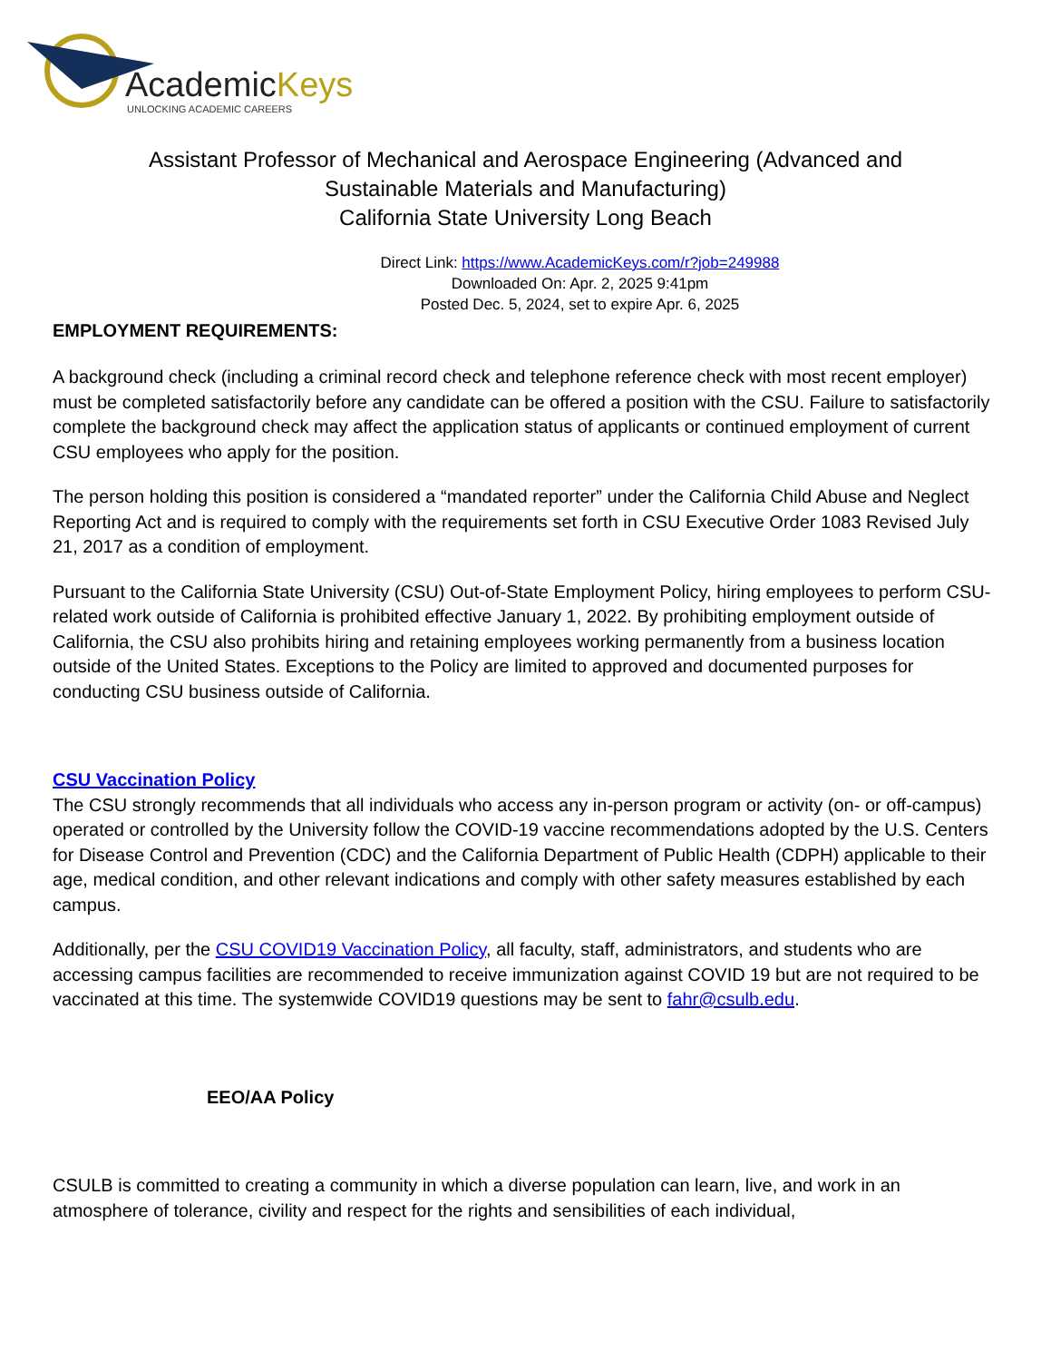AcademicKeys
UNLOCKING ACADEMIC CAREERS
Assistant Professor of Mechanical and Aerospace Engineering (Advanced and Sustainable Materials and Manufacturing)
California State University Long Beach
Direct Link: https://www.AcademicKeys.com/r?job=249988
Downloaded On: Apr. 2, 2025 9:41pm
Posted Dec. 5, 2024, set to expire Apr. 6, 2025
EMPLOYMENT REQUIREMENTS:
A background check (including a criminal record check and telephone reference check with most recent employer) must be completed satisfactorily before any candidate can be offered a position with the CSU. Failure to satisfactorily complete the background check may affect the application status of applicants or continued employment of current CSU employees who apply for the position.
The person holding this position is considered a “mandated reporter” under the California Child Abuse and Neglect Reporting Act and is required to comply with the requirements set forth in CSU Executive Order 1083 Revised July 21, 2017 as a condition of employment.
Pursuant to the California State University (CSU) Out-of-State Employment Policy, hiring employees to perform CSU-related work outside of California is prohibited effective January 1, 2022. By prohibiting employment outside of California, the CSU also prohibits hiring and retaining employees working permanently from a business location outside of the United States. Exceptions to the Policy are limited to approved and documented purposes for conducting CSU business outside of California.
CSU Vaccination Policy
The CSU strongly recommends that all individuals who access any in-person program or activity (on- or off-campus) operated or controlled by the University follow the COVID-19 vaccine recommendations adopted by the U.S. Centers for Disease Control and Prevention (CDC) and the California Department of Public Health (CDPH) applicable to their age, medical condition, and other relevant indications and comply with other safety measures established by each campus.
Additionally, per the CSU COVID19 Vaccination Policy, all faculty, staff, administrators, and students who are accessing campus facilities are recommended to receive immunization against COVID 19 but are not required to be vaccinated at this time. The systemwide COVID19 questions may be sent to fahr@csulb.edu.
EEO/AA Policy
CSULB is committed to creating a community in which a diverse population can learn, live, and work in an atmosphere of tolerance, civility and respect for the rights and sensibilities of each individual,